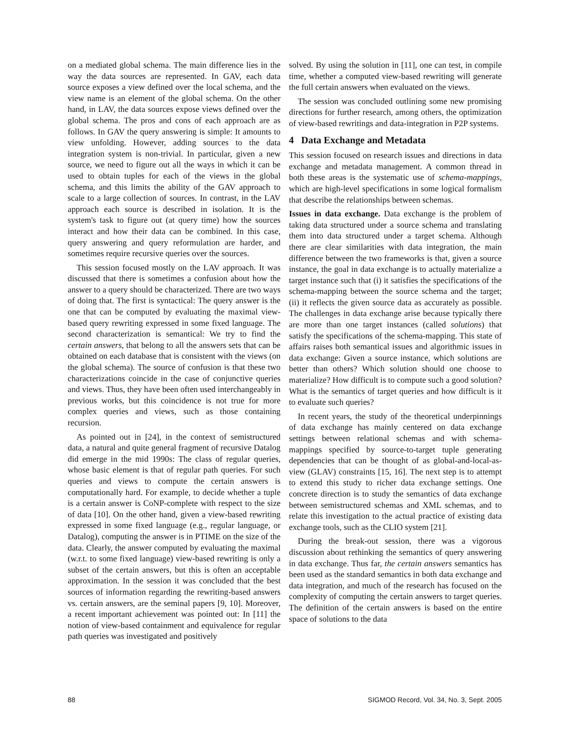on a mediated global schema. The main difference lies in the way the data sources are represented. In GAV, each data source exposes a view defined over the local schema, and the view name is an element of the global schema. On the other hand, in LAV, the data sources expose views defined over the global schema. The pros and cons of each approach are as follows. In GAV the query answering is simple: It amounts to view unfolding. However, adding sources to the data integration system is non-trivial. In particular, given a new source, we need to figure out all the ways in which it can be used to obtain tuples for each of the views in the global schema, and this limits the ability of the GAV approach to scale to a large collection of sources. In contrast, in the LAV approach each source is described in isolation. It is the system's task to figure out (at query time) how the sources interact and how their data can be combined. In this case, query answering and query reformulation are harder, and sometimes require recursive queries over the sources.
This session focused mostly on the LAV approach. It was discussed that there is sometimes a confusion about how the answer to a query should be characterized. There are two ways of doing that. The first is syntactical: The query answer is the one that can be computed by evaluating the maximal view-based query rewriting expressed in some fixed language. The second characterization is semantical: We try to find the certain answers, that belong to all the answers sets that can be obtained on each database that is consistent with the views (on the global schema). The source of confusion is that these two characterizations coincide in the case of conjunctive queries and views. Thus, they have been often used interchangeably in previous works, but this coincidence is not true for more complex queries and views, such as those containing recursion.
As pointed out in [24], in the context of semistructured data, a natural and quite general fragment of recursive Datalog did emerge in the mid 1990s: The class of regular queries, whose basic element is that of regular path queries. For such queries and views to compute the certain answers is computationally hard. For example, to decide whether a tuple is a certain answer is CoNP-complete with respect to the size of data [10]. On the other hand, given a view-based rewriting expressed in some fixed language (e.g., regular language, or Datalog), computing the answer is in PTIME on the size of the data. Clearly, the answer computed by evaluating the maximal (w.r.t. to some fixed language) view-based rewriting is only a subset of the certain answers, but this is often an acceptable approximation. In the session it was concluded that the best sources of information regarding the rewriting-based answers vs. certain answers, are the seminal papers [9, 10]. Moreover, a recent important achievement was pointed out: In [11] the notion of view-based containment and equivalence for regular path queries was investigated and positively
solved. By using the solution in [11], one can test, in compile time, whether a computed view-based rewriting will generate the full certain answers when evaluated on the views.
The session was concluded outlining some new promising directions for further research, among others, the optimization of view-based rewritings and data-integration in P2P systems.
4 Data Exchange and Metadata
This session focused on research issues and directions in data exchange and metadata management. A common thread in both these areas is the systematic use of schema-mappings, which are high-level specifications in some logical formalism that describe the relationships between schemas.
Issues in data exchange. Data exchange is the problem of taking data structured under a source schema and translating them into data structured under a target schema. Although there are clear similarities with data integration, the main difference between the two frameworks is that, given a source instance, the goal in data exchange is to actually materialize a target instance such that (i) it satisfies the specifications of the schema-mapping between the source schema and the target; (ii) it reflects the given source data as accurately as possible. The challenges in data exchange arise because typically there are more than one target instances (called solutions) that satisfy the specifications of the schema-mapping. This state of affairs raises both semantical issues and algorithmic issues in data exchange: Given a source instance, which solutions are better than others? Which solution should one choose to materialize? How difficult is to compute such a good solution? What is the semantics of target queries and how difficult is it to evaluate such queries?
In recent years, the study of the theoretical underpinnings of data exchange has mainly centered on data exchange settings between relational schemas and with schema-mappings specified by source-to-target tuple generating dependencies that can be thought of as global-and-local-as-view (GLAV) constraints [15, 16]. The next step is to attempt to extend this study to richer data exchange settings. One concrete direction is to study the semantics of data exchange between semistructured schemas and XML schemas, and to relate this investigation to the actual practice of existing data exchange tools, such as the CLIO system [21].
During the break-out session, there was a vigorous discussion about rethinking the semantics of query answering in data exchange. Thus far, the certain answers semantics has been used as the standard semantics in both data exchange and data integration, and much of the research has focused on the complexity of computing the certain answers to target queries. The definition of the certain answers is based on the entire space of solutions to the data
88 SIGMOD Record, Vol. 34, No. 3, Sept. 2005